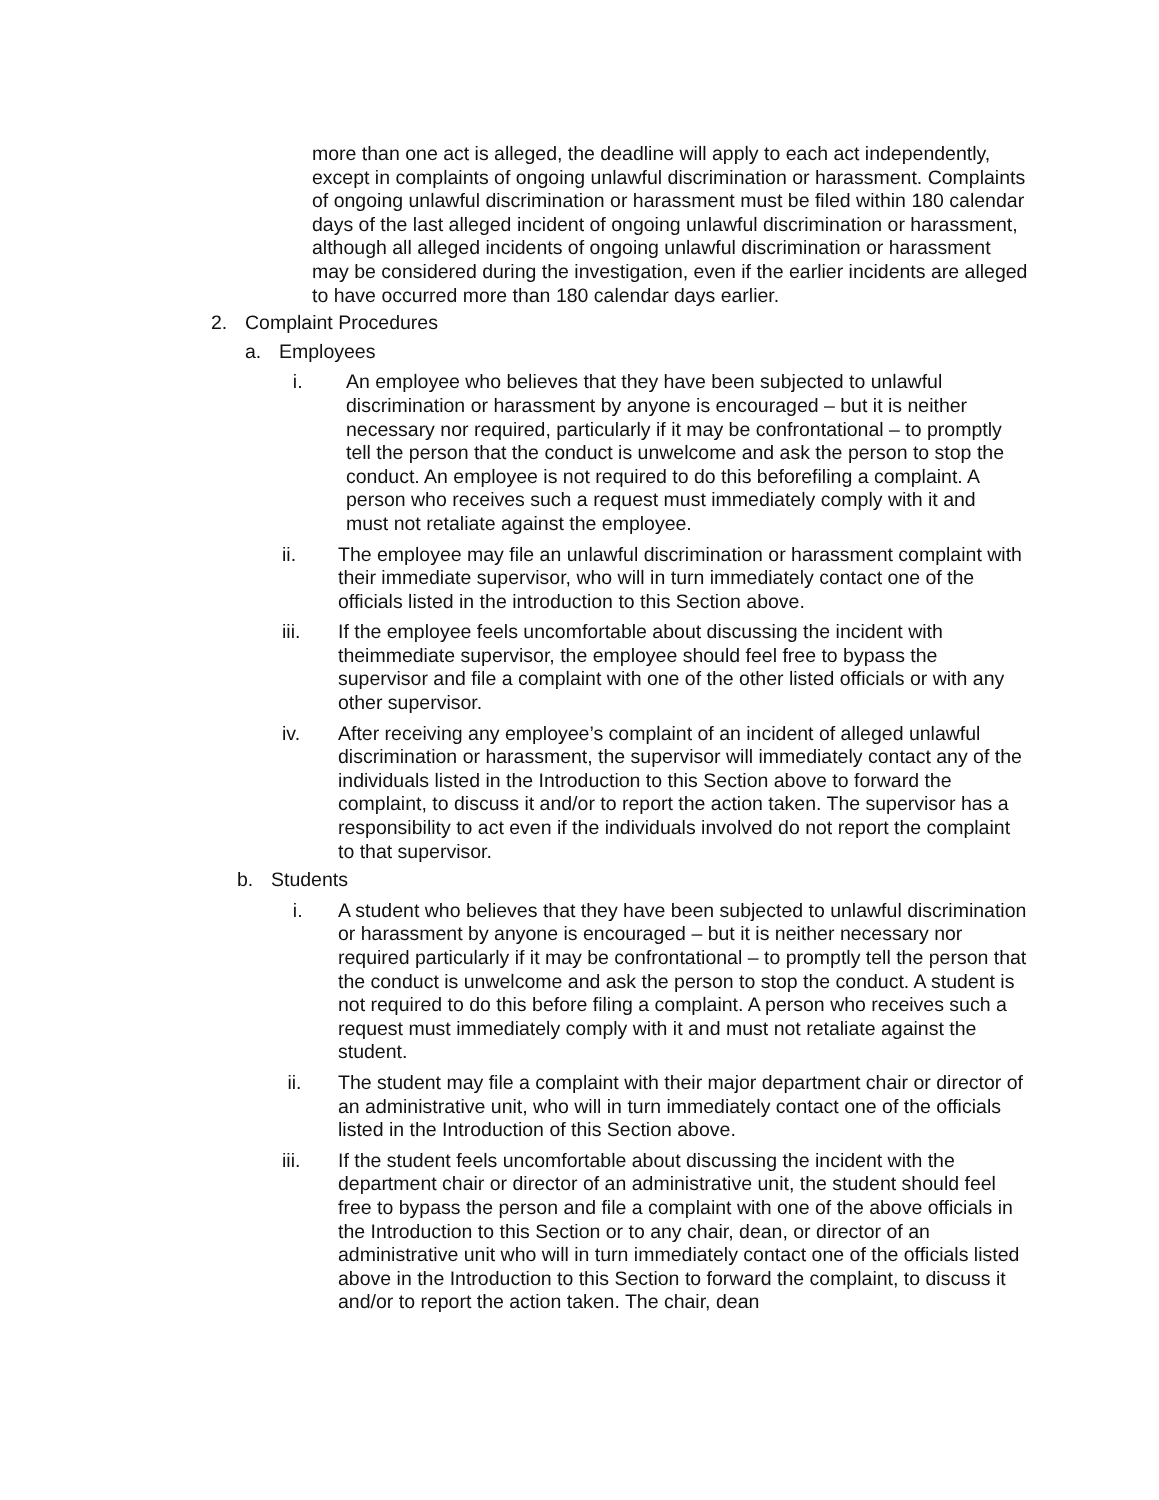more than one act is alleged, the deadline will apply to each act independently, except in complaints of ongoing unlawful discrimination or harassment. Complaints of ongoing unlawful discrimination or harassment must be filed within 180 calendar days of the last alleged incident of ongoing unlawful discrimination or harassment, although all alleged incidents of ongoing unlawful discrimination or harassment may be considered during the investigation, even if the earlier incidents are alleged to have occurred more than 180 calendar days earlier.
2. Complaint Procedures
a. Employees
i. An employee who believes that they have been subjected to unlawful discrimination or harassment by anyone is encouraged – but it is neither necessary nor required, particularly if it may be confrontational – to promptly tell the person that the conduct is unwelcome and ask the person to stop the conduct. An employee is not required to do this beforefiling a complaint. A person who receives such a request must immediately comply with it and must not retaliate against the employee.
ii. The employee may file an unlawful discrimination or harassment complaint with their immediate supervisor, who will in turn immediately contact one of the officials listed in the introduction to this Section above.
iii. If the employee feels uncomfortable about discussing the incident with theimmediate supervisor, the employee should feel free to bypass the supervisor and file a complaint with one of the other listed officials or with any other supervisor.
iv. After receiving any employee’s complaint of an incident of alleged unlawful discrimination or harassment, the supervisor will immediately contact any of the individuals listed in the Introduction to this Section above to forward the complaint, to discuss it and/or to report the action taken. The supervisor has a responsibility to act even if the individuals involved do not report the complaint to that supervisor.
b. Students
i. A student who believes that they have been subjected to unlawful discrimination or harassment by anyone is encouraged – but it is neither necessary nor required particularly if it may be confrontational – to promptly tell the person that the conduct is unwelcome and ask the person to stop the conduct. A student is not required to do this before filing a complaint. A person who receives such a request must immediately comply with it and must not retaliate against the student.
ii. The student may file a complaint with their major department chair or director of an administrative unit, who will in turn immediately contact one of the officials listed in the Introduction of this Section above.
iii. If the student feels uncomfortable about discussing the incident with the department chair or director of an administrative unit, the student should feel free to bypass the person and file a complaint with one of the above officials in the Introduction to this Section or to any chair, dean, or director of an administrative unit who will in turn immediately contact one of the officials listed above in the Introduction to this Section to forward the complaint, to discuss it and/or to report the action taken. The chair, dean